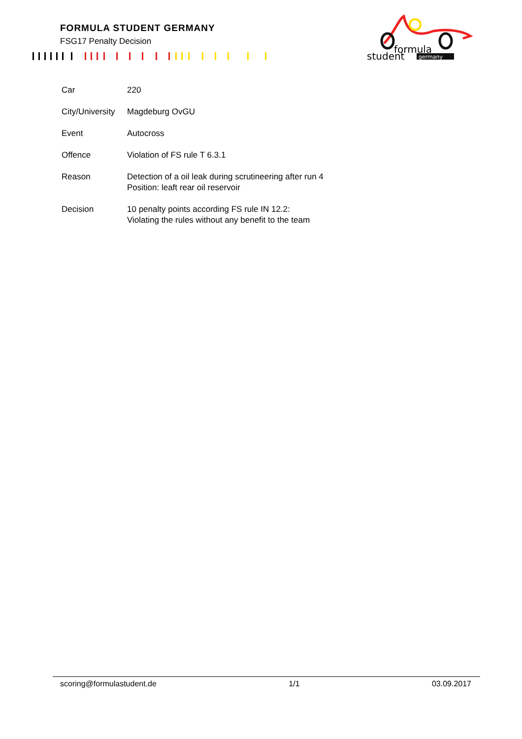FORMULA STUDENT GERMANY
FSG17 Penalty Decision
formula
student
germany
| Car | 220 |
| City/University | Magdeburg OvGU |
| Event | Autocross |
| Offence | Violation of FS rule T 6.3.1 |
| Reason | Detection of a oil leak during scrutineering after run 4 Position: leaft rear oil reservoir |
| Decision | 10 penalty points according FS rule IN 12.2: Violating the rules without any benefit to the team |
scoring@formulastudent.de 1/1 03.09.2017